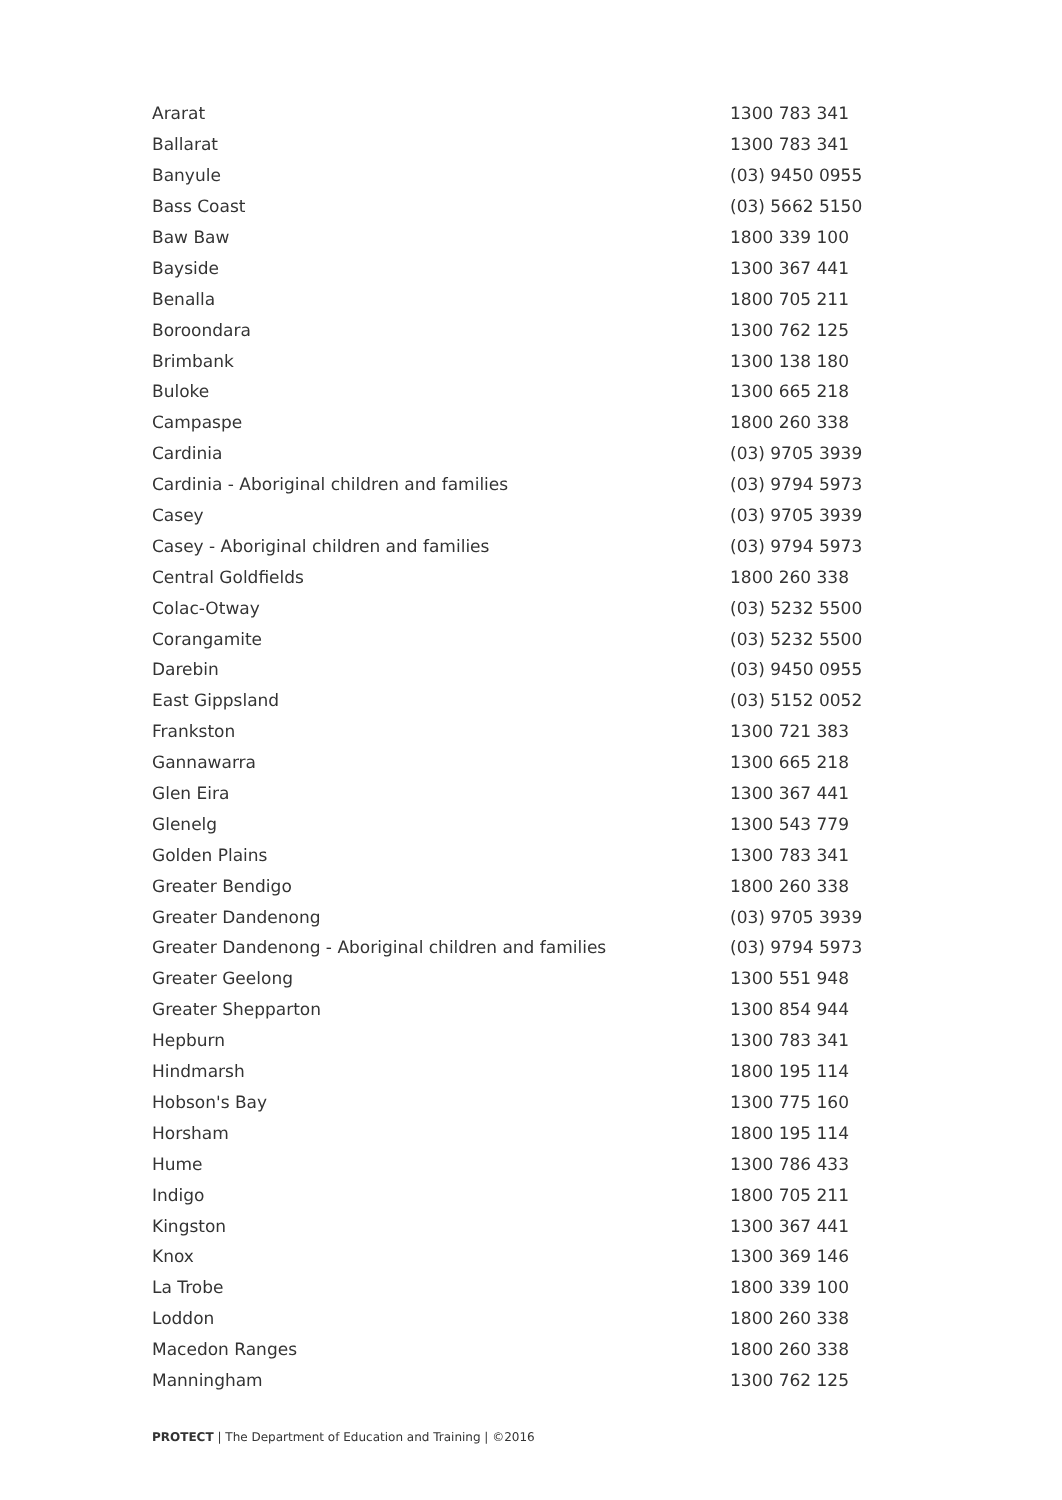| Ararat | 1300 783 341 |
| Ballarat | 1300 783 341 |
| Banyule | (03) 9450 0955 |
| Bass Coast | (03) 5662 5150 |
| Baw Baw | 1800 339 100 |
| Bayside | 1300 367 441 |
| Benalla | 1800 705 211 |
| Boroondara | 1300 762 125 |
| Brimbank | 1300 138 180 |
| Buloke | 1300 665 218 |
| Campaspe | 1800 260 338 |
| Cardinia | (03) 9705 3939 |
| Cardinia - Aboriginal children and families | (03) 9794 5973 |
| Casey | (03) 9705 3939 |
| Casey - Aboriginal children and families | (03) 9794 5973 |
| Central Goldfields | 1800 260 338 |
| Colac-Otway | (03) 5232 5500 |
| Corangamite | (03) 5232 5500 |
| Darebin | (03) 9450 0955 |
| East Gippsland | (03) 5152 0052 |
| Frankston | 1300 721 383 |
| Gannawarra | 1300 665 218 |
| Glen Eira | 1300 367 441 |
| Glenelg | 1300 543 779 |
| Golden Plains | 1300 783 341 |
| Greater Bendigo | 1800 260 338 |
| Greater Dandenong | (03) 9705 3939 |
| Greater Dandenong - Aboriginal children and families | (03) 9794 5973 |
| Greater Geelong | 1300 551 948 |
| Greater Shepparton | 1300 854 944 |
| Hepburn | 1300 783 341 |
| Hindmarsh | 1800 195 114 |
| Hobson's Bay | 1300 775 160 |
| Horsham | 1800 195 114 |
| Hume | 1300 786 433 |
| Indigo | 1800 705 211 |
| Kingston | 1300 367 441 |
| Knox | 1300 369 146 |
| La Trobe | 1800 339 100 |
| Loddon | 1800 260 338 |
| Macedon Ranges | 1800 260 338 |
| Manningham | 1300 762 125 |
PROTECT | The Department of Education and Training | ©2016